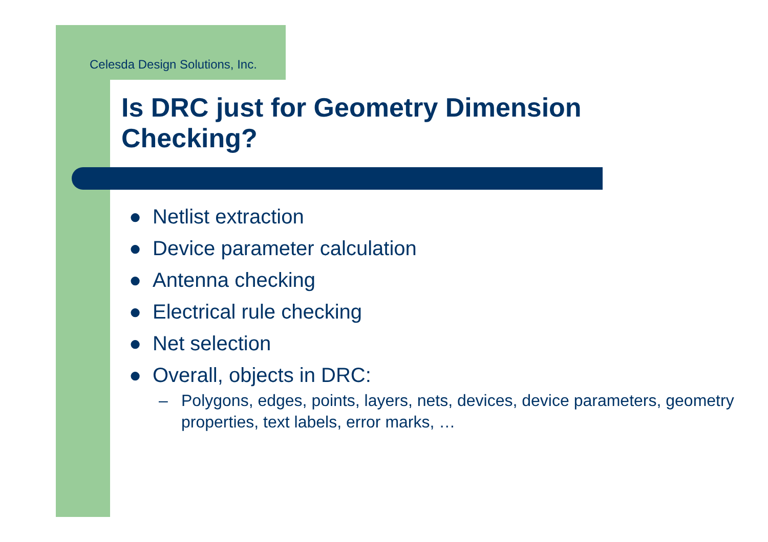Celesda Design Solutions, Inc.
Is DRC just for Geometry Dimension
Checking?
● Netlist extraction
● Device parameter calculation
● Antenna checking
● Electrical rule checking
● Net selection
● Overall, objects in DRC:
– Polygons, edges, points, layers, nets, devices, device parameters, geometry properties, text labels, error marks, …